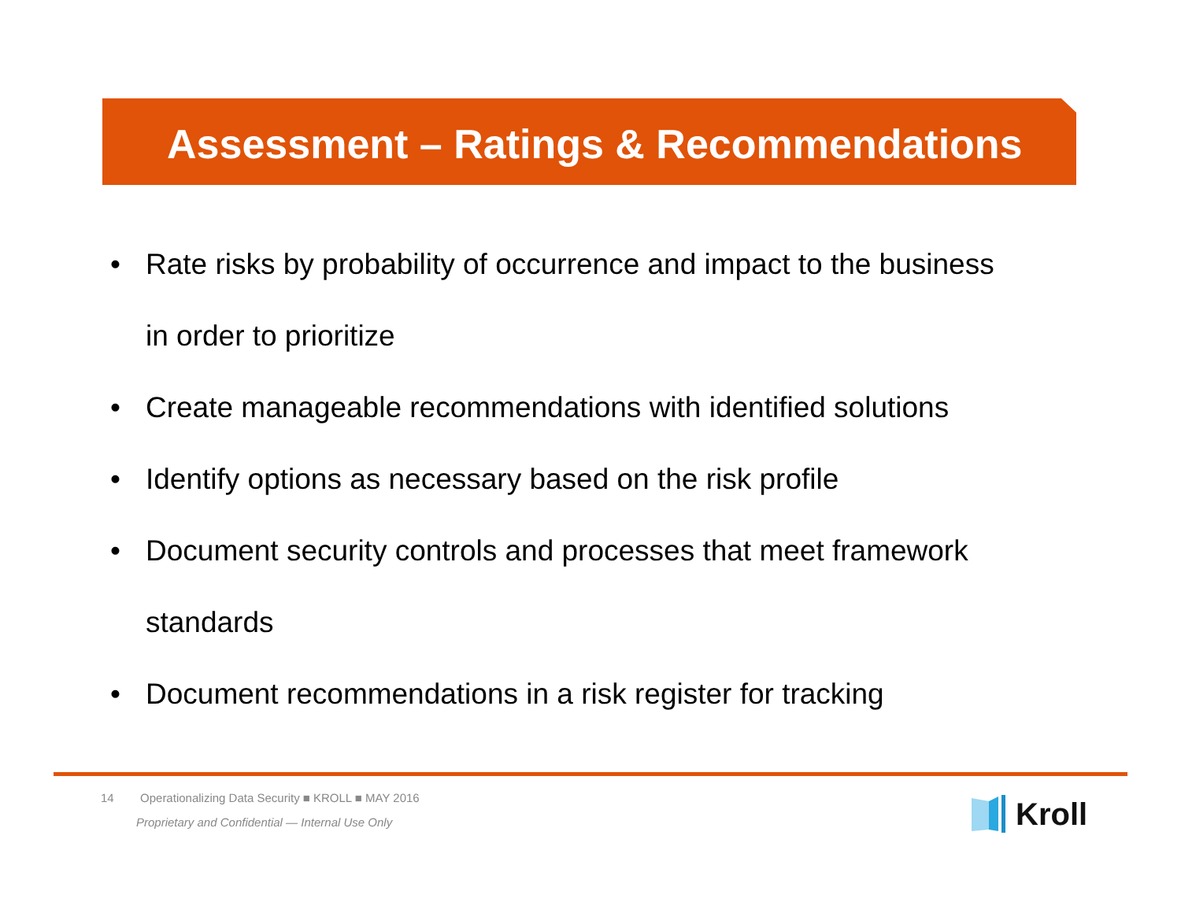Assessment – Ratings & Recommendations
• Rate risks by probability of occurrence and impact to the business
in order to prioritize
• Create manageable recommendations with identified solutions
• Identify options as necessary based on the risk profile
• Document security controls and processes that meet framework
standards
• Document recommendations in a risk register for tracking
14 Operationalizing Data Security ■ KROLL ■ MAY 2016
Proprietary and Confidential — Internal Use Only
Kroll